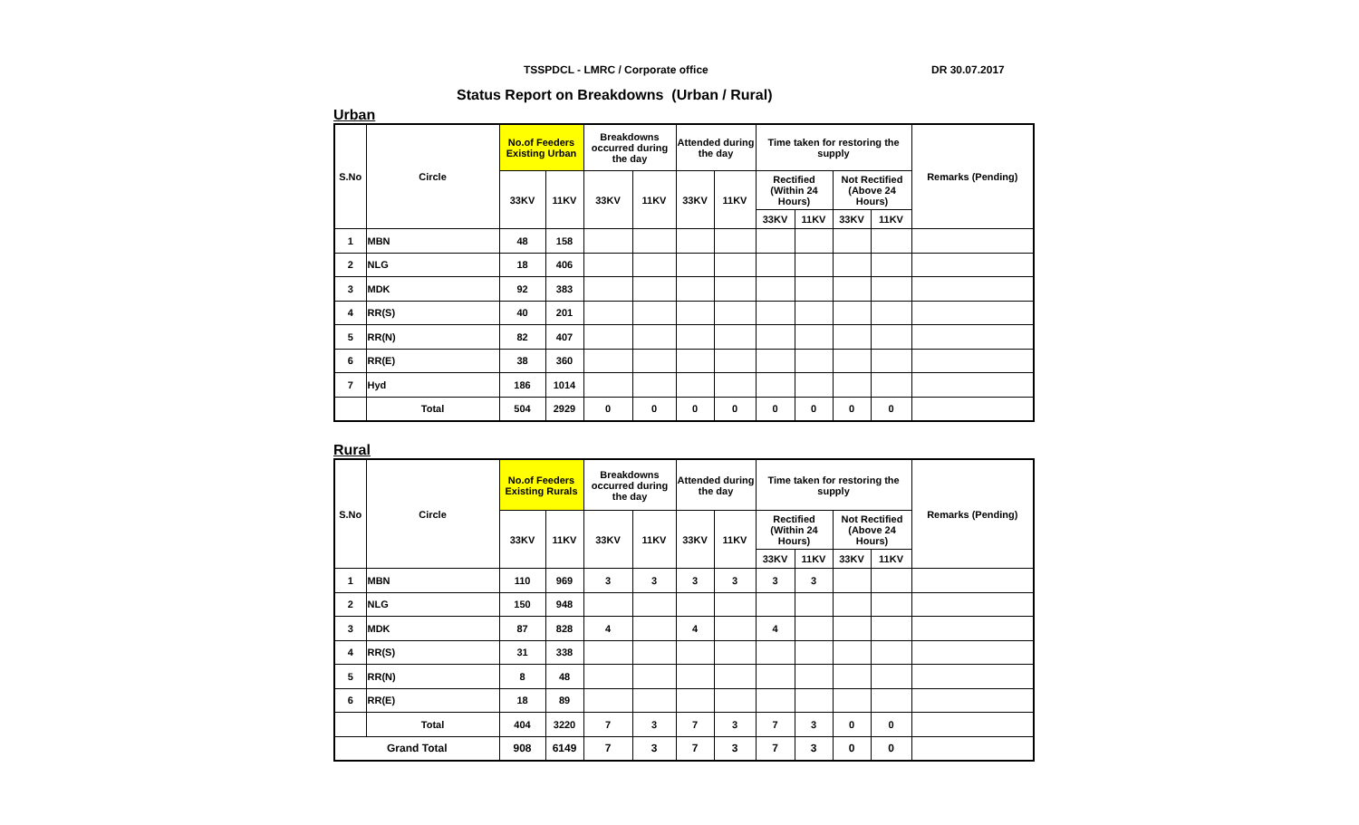TSSPDCL - LMRC / Corporate office DR 30.07.2017
Status Report on Breakdowns (Urban / Rural)
Urban
| S.No | Circle | No.of Feeders Existing Urban | | Breakdowns occurred during the day | | Attended during the day | | Time taken for restoring the supply | | | | Remarks (Pending) |
| --- | --- | --- | --- | --- | --- | --- | --- | --- | --- | --- | --- | --- |
| | | 33KV | 11KV | 33KV | 11KV | 33KV | 11KV | Rectified (Within 24 Hours) | | Not Rectified (Above 24 Hours) | | |
| | | | | | | | | 33KV | 11KV | 33KV | 11KV | |
| 1 | MBN | 48 | 158 | | | | | | | | | |
| 2 | NLG | 18 | 406 | | | | | | | | | |
| 3 | MDK | 92 | 383 | | | | | | | | | |
| 4 | RR(S) | 40 | 201 | | | | | | | | | |
| 5 | RR(N) | 82 | 407 | | | | | | | | | |
| 6 | RR(E) | 38 | 360 | | | | | | | | | |
| 7 | Hyd | 186 | 1014 | | | | | | | | | |
| | Total | 504 | 2929 | 0 | 0 | 0 | 0 | 0 | 0 | 0 | 0 | |
Rural
| S.No | Circle | No.of Feeders Existing Rurals | | Breakdowns occurred during the day | | Attended during the day | | Time taken for restoring the supply | | | | Remarks (Pending) |
| --- | --- | --- | --- | --- | --- | --- | --- | --- | --- | --- | --- | --- |
| | | 33KV | 11KV | 33KV | 11KV | 33KV | 11KV | Rectified (Within 24 Hours) | | Not Rectified (Above 24 Hours) | | |
| | | | | | | | | 33KV | 11KV | 33KV | 11KV | |
| 1 | MBN | 110 | 969 | 3 | 3 | 3 | 3 | 3 | 3 | | | |
| 2 | NLG | 150 | 948 | | | | | | | | | |
| 3 | MDK | 87 | 828 | 4 | | 4 | | 4 | | | | |
| 4 | RR(S) | 31 | 338 | | | | | | | | | |
| 5 | RR(N) | 8 | 48 | | | | | | | | | |
| 6 | RR(E) | 18 | 89 | | | | | | | | | |
| | Total | 404 | 3220 | 7 | 3 | 7 | 3 | 7 | 3 | 0 | 0 | |
| Grand Total | | 908 | 6149 | 7 | 3 | 7 | 3 | 7 | 3 | 0 | 0 | |